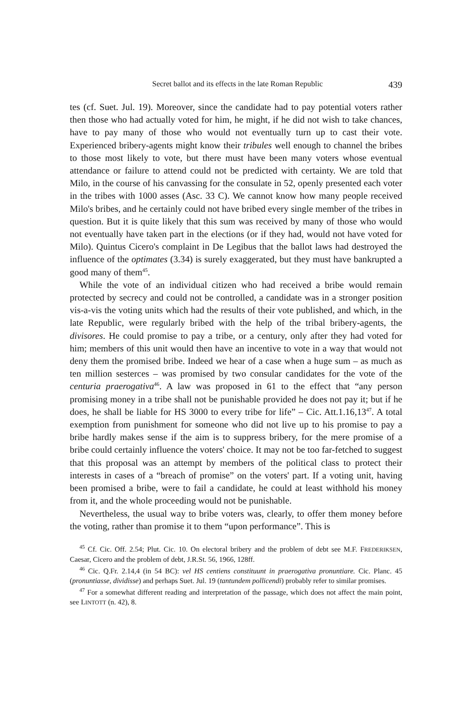Secret ballot and its effects in the late Roman Republic 439
tes (cf. Suet. Jul. 19). Moreover, since the candidate had to pay potential voters rather then those who had actually voted for him, he might, if he did not wish to take chances, have to pay many of those who would not eventually turn up to cast their vote. Experienced bribery-agents might know their tribules well enough to channel the bribes to those most likely to vote, but there must have been many voters whose eventual attendance or failure to attend could not be predicted with certainty. We are told that Milo, in the course of his canvassing for the consulate in 52, openly presented each voter in the tribes with 1000 asses (Asc. 33 C). We cannot know how many people received Milo's bribes, and he certainly could not have bribed every single member of the tribes in question. But it is quite likely that this sum was received by many of those who would not eventually have taken part in the elections (or if they had, would not have voted for Milo). Quintus Cicero's complaint in De Legibus that the ballot laws had destroyed the influence of the optimates (3.34) is surely exaggerated, but they must have bankrupted a good many of them<sup>45</sup>.
While the vote of an individual citizen who had received a bribe would remain protected by secrecy and could not be controlled, a candidate was in a stronger position vis-a-vis the voting units which had the results of their vote published, and which, in the late Republic, were regularly bribed with the help of the tribal bribery-agents, the divisores. He could promise to pay a tribe, or a century, only after they had voted for him; members of this unit would then have an incentive to vote in a way that would not deny them the promised bribe. Indeed we hear of a case when a huge sum – as much as ten million sesterces – was promised by two consular candidates for the vote of the centuria praerogativa<sup>46</sup>. A law was proposed in 61 to the effect that “any person promising money in a tribe shall not be punishable provided he does not pay it; but if he does, he shall be liable for HS 3000 to every tribe for life” – Cic. Att.1.16,13<sup>47</sup>. A total exemption from punishment for someone who did not live up to his promise to pay a bribe hardly makes sense if the aim is to suppress bribery, for the mere promise of a bribe could certainly influence the voters' choice. It may not be too far-fetched to suggest that this proposal was an attempt by members of the political class to protect their interests in cases of a “breach of promise” on the voters' part. If a voting unit, having been promised a bribe, were to fail a candidate, he could at least withhold his money from it, and the whole proceeding would not be punishable.
Nevertheless, the usual way to bribe voters was, clearly, to offer them money before the voting, rather than promise it to them “upon performance”. This is
<sup>45</sup> Cf. Cic. Off. 2.54; Plut. Cic. 10. On electoral bribery and the problem of debt see M.F. FREDERIKSEN, Caesar, Cicero and the problem of debt, J.R.St. 56, 1966, 128ff.
<sup>46</sup> Cic. Q.Fr. 2.14,4 (in 54 BC): vel HS centiens constituunt in praerogativa pronuntiare. Cic. Planc. 45 (pronuntiasse, dividisse) and perhaps Suet. Jul. 19 (tantundem pollicendi) probably refer to similar promises.
<sup>47</sup> For a somewhat different reading and interpretation of the passage, which does not affect the main point, see LINTOTT (n. 42), 8.